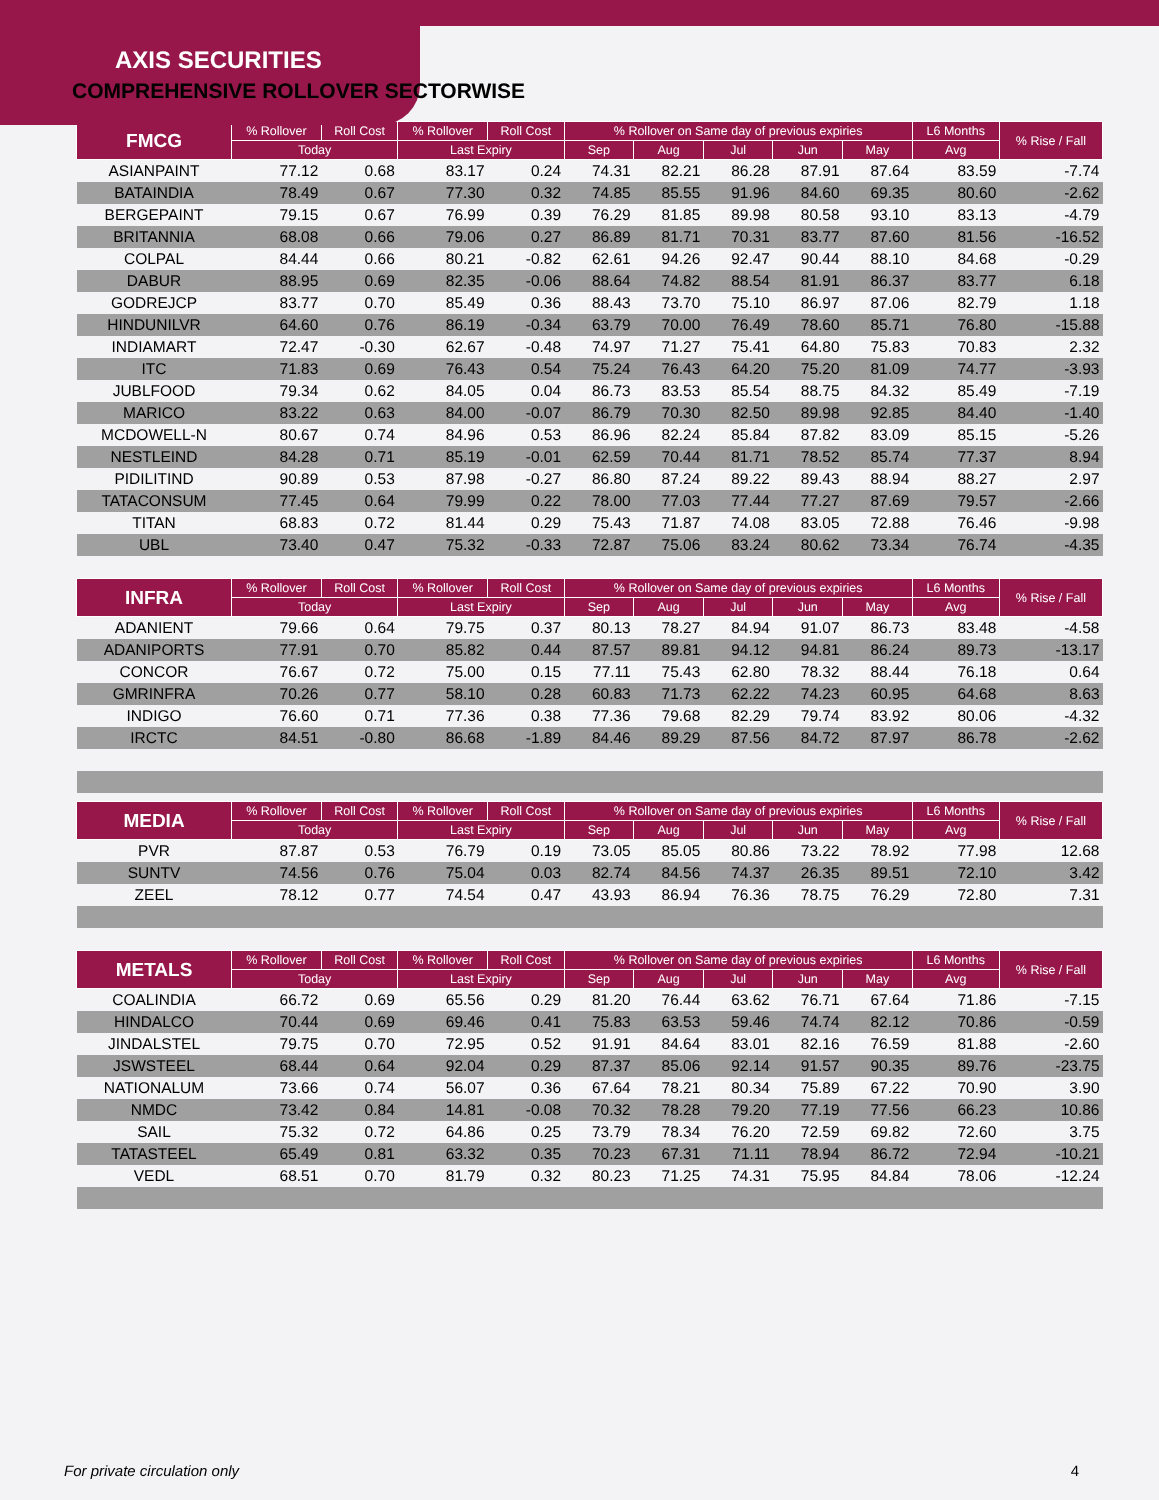AXIS SECURITIES
COMPREHENSIVE ROLLOVER SECTORWISE
| FMCG | % Rollover | Roll Cost | % Rollover | Roll Cost | % Rollover on Same day of previous expiries | | | | | L6 Months | % Rise / Fall |
| --- | --- | --- | --- | --- | --- | --- | --- | --- | --- | --- | --- |
| | Today | | Last Expiry | | Sep | Aug | Jul | Jun | May | Avg | |
| ASIANPAINT | 77.12 | 0.68 | 83.17 | 0.24 | 74.31 | 82.21 | 86.28 | 87.91 | 87.64 | 83.59 | -7.74 |
| BATAINDIA | 78.49 | 0.67 | 77.30 | 0.32 | 74.85 | 85.55 | 91.96 | 84.60 | 69.35 | 80.60 | -2.62 |
| BERGEPAINT | 79.15 | 0.67 | 76.99 | 0.39 | 76.29 | 81.85 | 89.98 | 80.58 | 93.10 | 83.13 | -4.79 |
| BRITANNIA | 68.08 | 0.66 | 79.06 | 0.27 | 86.89 | 81.71 | 70.31 | 83.77 | 87.60 | 81.56 | -16.52 |
| COLPAL | 84.44 | 0.66 | 80.21 | -0.82 | 62.61 | 94.26 | 92.47 | 90.44 | 88.10 | 84.68 | -0.29 |
| DABUR | 88.95 | 0.69 | 82.35 | -0.06 | 88.64 | 74.82 | 88.54 | 81.91 | 86.37 | 83.77 | 6.18 |
| GODREJCP | 83.77 | 0.70 | 85.49 | 0.36 | 88.43 | 73.70 | 75.10 | 86.97 | 87.06 | 82.79 | 1.18 |
| HINDUNILVR | 64.60 | 0.76 | 86.19 | -0.34 | 63.79 | 70.00 | 76.49 | 78.60 | 85.71 | 76.80 | -15.88 |
| INDIAMART | 72.47 | -0.30 | 62.67 | -0.48 | 74.97 | 71.27 | 75.41 | 64.80 | 75.83 | 70.83 | 2.32 |
| ITC | 71.83 | 0.69 | 76.43 | 0.54 | 75.24 | 76.43 | 64.20 | 75.20 | 81.09 | 74.77 | -3.93 |
| JUBLFOOD | 79.34 | 0.62 | 84.05 | 0.04 | 86.73 | 83.53 | 85.54 | 88.75 | 84.32 | 85.49 | -7.19 |
| MARICO | 83.22 | 0.63 | 84.00 | -0.07 | 86.79 | 70.30 | 82.50 | 89.98 | 92.85 | 84.40 | -1.40 |
| MCDOWELL-N | 80.67 | 0.74 | 84.96 | 0.53 | 86.96 | 82.24 | 85.84 | 87.82 | 83.09 | 85.15 | -5.26 |
| NESTLEIND | 84.28 | 0.71 | 85.19 | -0.01 | 62.59 | 70.44 | 81.71 | 78.52 | 85.74 | 77.37 | 8.94 |
| PIDILITIND | 90.89 | 0.53 | 87.98 | -0.27 | 86.80 | 87.24 | 89.22 | 89.43 | 88.94 | 88.27 | 2.97 |
| TATACONSUM | 77.45 | 0.64 | 79.99 | 0.22 | 78.00 | 77.03 | 77.44 | 77.27 | 87.69 | 79.57 | -2.66 |
| TITAN | 68.83 | 0.72 | 81.44 | 0.29 | 75.43 | 71.87 | 74.08 | 83.05 | 72.88 | 76.46 | -9.98 |
| UBL | 73.40 | 0.47 | 75.32 | -0.33 | 72.87 | 75.06 | 83.24 | 80.62 | 73.34 | 76.74 | -4.35 |
| INFRA | % Rollover | Roll Cost | % Rollover | Roll Cost | % Rollover on Same day of previous expiries | | | | | L6 Months | % Rise / Fall |
| --- | --- | --- | --- | --- | --- | --- | --- | --- | --- | --- | --- |
| | Today | | Last Expiry | | Sep | Aug | Jul | Jun | May | Avg | |
| ADANIENT | 79.66 | 0.64 | 79.75 | 0.37 | 80.13 | 78.27 | 84.94 | 91.07 | 86.73 | 83.48 | -4.58 |
| ADANIPORTS | 77.91 | 0.70 | 85.82 | 0.44 | 87.57 | 89.81 | 94.12 | 94.81 | 86.24 | 89.73 | -13.17 |
| CONCOR | 76.67 | 0.72 | 75.00 | 0.15 | 77.11 | 75.43 | 62.80 | 78.32 | 88.44 | 76.18 | 0.64 |
| GMRINFRA | 70.26 | 0.77 | 58.10 | 0.28 | 60.83 | 71.73 | 62.22 | 74.23 | 60.95 | 64.68 | 8.63 |
| INDIGO | 76.60 | 0.71 | 77.36 | 0.38 | 77.36 | 79.68 | 82.29 | 79.74 | 83.92 | 80.06 | -4.32 |
| IRCTC | 84.51 | -0.80 | 86.68 | -1.89 | 84.46 | 89.29 | 87.56 | 84.72 | 87.97 | 86.78 | -2.62 |
| MEDIA | % Rollover | Roll Cost | % Rollover | Roll Cost | % Rollover on Same day of previous expiries | | | | | L6 Months | % Rise / Fall |
| --- | --- | --- | --- | --- | --- | --- | --- | --- | --- | --- | --- |
| | Today | | Last Expiry | | Sep | Aug | Jul | Jun | May | Avg | |
| PVR | 87.87 | 0.53 | 76.79 | 0.19 | 73.05 | 85.05 | 80.86 | 73.22 | 78.92 | 77.98 | 12.68 |
| SUNTV | 74.56 | 0.76 | 75.04 | 0.03 | 82.74 | 84.56 | 74.37 | 26.35 | 89.51 | 72.10 | 3.42 |
| ZEEL | 78.12 | 0.77 | 74.54 | 0.47 | 43.93 | 86.94 | 76.36 | 78.75 | 76.29 | 72.80 | 7.31 |
| METALS | % Rollover | Roll Cost | % Rollover | Roll Cost | % Rollover on Same day of previous expiries | | | | | L6 Months | % Rise / Fall |
| --- | --- | --- | --- | --- | --- | --- | --- | --- | --- | --- | --- |
| | Today | | Last Expiry | | Sep | Aug | Jul | Jun | May | Avg | |
| COALINDIA | 66.72 | 0.69 | 65.56 | 0.29 | 81.20 | 76.44 | 63.62 | 76.71 | 67.64 | 71.86 | -7.15 |
| HINDALCO | 70.44 | 0.69 | 69.46 | 0.41 | 75.83 | 63.53 | 59.46 | 74.74 | 82.12 | 70.86 | -0.59 |
| JINDALSTEL | 79.75 | 0.70 | 72.95 | 0.52 | 91.91 | 84.64 | 83.01 | 82.16 | 76.59 | 81.88 | -2.60 |
| JSWSTEEL | 68.44 | 0.64 | 92.04 | 0.29 | 87.37 | 85.06 | 92.14 | 91.57 | 90.35 | 89.76 | -23.75 |
| NATIONALUM | 73.66 | 0.74 | 56.07 | 0.36 | 67.64 | 78.21 | 80.34 | 75.89 | 67.22 | 70.90 | 3.90 |
| NMDC | 73.42 | 0.84 | 14.81 | -0.08 | 70.32 | 78.28 | 79.20 | 77.19 | 77.56 | 66.23 | 10.86 |
| SAIL | 75.32 | 0.72 | 64.86 | 0.25 | 73.79 | 78.34 | 76.20 | 72.59 | 69.82 | 72.60 | 3.75 |
| TATASTEEL | 65.49 | 0.81 | 63.32 | 0.35 | 70.23 | 67.31 | 71.11 | 78.94 | 86.72 | 72.94 | -10.21 |
| VEDL | 68.51 | 0.70 | 81.79 | 0.32 | 80.23 | 71.25 | 74.31 | 75.95 | 84.84 | 78.06 | -12.24 |
For private circulation only 4